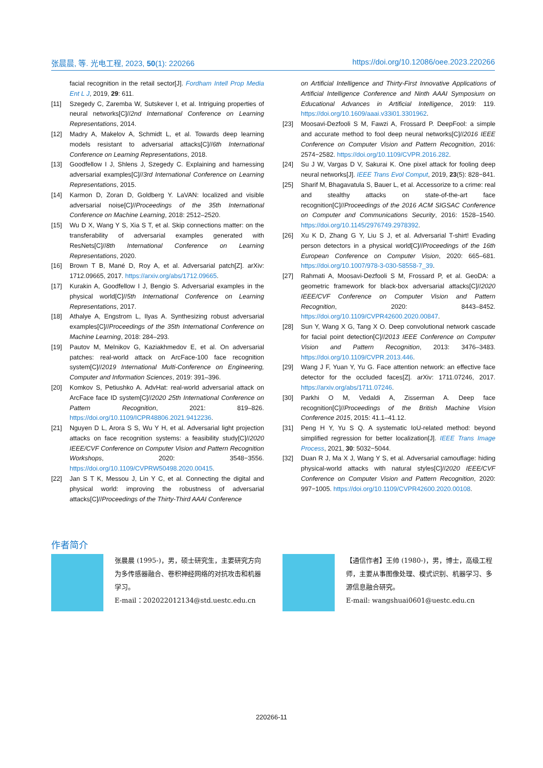张晨晨, 等. 光电工程, 2023, 50(1): 220266 https://doi.org/10.12086/oee.2023.220266
facial recognition in the retail sector[J]. Fordham Intell Prop Media Ent L J, 2019, 29: 611.
[11] Szegedy C, Zaremba W, Sutskever I, et al. Intriguing properties of neural networks[C]//2nd International Conference on Learning Representations, 2014.
[12] Madry A, Makelov A, Schmidt L, et al. Towards deep learning models resistant to adversarial attacks[C]//6th International Conference on Learning Representations, 2018.
[13] Goodfellow I J, Shlens J, Szegedy C. Explaining and harnessing adversarial examples[C]//3rd International Conference on Learning Representations, 2015.
[14] Karmon D, Zoran D, Goldberg Y. LaVAN: localized and visible adversarial noise[C]//Proceedings of the 35th International Conference on Machine Learning, 2018: 2512–2520.
[15] Wu D X, Wang Y S, Xia S T, et al. Skip connections matter: on the transferability of adversarial examples generated with ResNets[C]//8th International Conference on Learning Representations, 2020.
[16] Brown T B, Mané D, Roy A, et al. Adversarial patch[Z]. arXiv: 1712.09665, 2017. https://arxiv.org/abs/1712.09665.
[17] Kurakin A, Goodfellow I J, Bengio S. Adversarial examples in the physical world[C]//5th International Conference on Learning Representations, 2017.
[18] Athalye A, Engstrom L, Ilyas A. Synthesizing robust adversarial examples[C]//Proceedings of the 35th International Conference on Machine Learning, 2018: 284–293.
[19] Pautov M, Melnikov G, Kaziakhmedov E, et al. On adversarial patches: real-world attack on ArcFace-100 face recognition system[C]//2019 International Multi-Conference on Engineering, Computer and Information Sciences, 2019: 391–396.
[20] Komkov S, Petiushko A. AdvHat: real-world adversarial attack on ArcFace face ID system[C]//2020 25th International Conference on Pattern Recognition, 2021: 819–826. https://doi.org/10.1109/ICPR48806.2021.9412236.
[21] Nguyen D L, Arora S S, Wu Y H, et al. Adversarial light projection attacks on face recognition systems: a feasibility study[C]//2020 IEEE/CVF Conference on Computer Vision and Pattern Recognition Workshops, 2020: 3548−3556. https://doi.org/10.1109/CVPRW50498.2020.00415.
[22] Jan S T K, Messou J, Lin Y C, et al. Connecting the digital and physical world: improving the robustness of adversarial attacks[C]//Proceedings of the Thirty-Third AAAI Conference
on Artificial Intelligence and Thirty-First Innovative Applications of Artificial Intelligence Conference and Ninth AAAI Symposium on Educational Advances in Artificial Intelligence, 2019: 119. https://doi.org/10.1609/aaai.v33i01.3301962.
[23] Moosavi-Dezfooli S M, Fawzi A, Frossard P. DeepFool: a simple and accurate method to fool deep neural networks[C]//2016 IEEE Conference on Computer Vision and Pattern Recognition, 2016: 2574−2582. https://doi.org/10.1109/CVPR.2016.282.
[24] Su J W, Vargas D V, Sakurai K. One pixel attack for fooling deep neural networks[J]. IEEE Trans Evol Comput, 2019, 23(5): 828−841.
[25] Sharif M, Bhagavatula S, Bauer L, et al. Accessorize to a crime: real and stealthy attacks on state-of-the-art face recognition[C]//Proceedings of the 2016 ACM SIGSAC Conference on Computer and Communications Security, 2016: 1528–1540. https://doi.org/10.1145/2976749.2978392.
[26] Xu K D, Zhang G Y, Liu S J, et al. Adversarial T-shirt! Evading person detectors in a physical world[C]//Proceedings of the 16th European Conference on Computer Vision, 2020: 665–681. https://doi.org/10.1007/978-3-030-58558-7_39.
[27] Rahmati A, Moosavi-Dezfooli S M, Frossard P, et al. GeoDA: a geometric framework for black-box adversarial attacks[C]//2020 IEEE/CVF Conference on Computer Vision and Pattern Recognition, 2020: 8443–8452. https://doi.org/10.1109/CVPR42600.2020.00847.
[28] Sun Y, Wang X G, Tang X O. Deep convolutional network cascade for facial point detection[C]//2013 IEEE Conference on Computer Vision and Pattern Recognition, 2013: 3476–3483. https://doi.org/10.1109/CVPR.2013.446.
[29] Wang J F, Yuan Y, Yu G. Face attention network: an effective face detector for the occluded faces[Z]. arXiv: 1711.07246, 2017. https://arxiv.org/abs/1711.07246.
[30] Parkhi O M, Vedaldi A, Zisserman A. Deep face recognition[C]//Proceedings of the British Machine Vision Conference 2015, 2015: 41.1–41.12.
[31] Peng H Y, Yu S Q. A systematic IoU-related method: beyond simplified regression for better localization[J]. IEEE Trans Image Process, 2021, 30: 5032−5044.
[32] Duan R J, Ma X J, Wang Y S, et al. Adversarial camouflage: hiding physical-world attacks with natural styles[C]//2020 IEEE/CVF Conference on Computer Vision and Pattern Recognition, 2020: 997−1005. https://doi.org/10.1109/CVPR42600.2020.00108.
作者简介
张晨晨 (1995-)，男，硕士研究生，主要研究方向为多传感器融合、卷积神经网络的对抗攻击和机器学习。
E-mail：202022012134@std.uestc.edu.cn
【通信作者】王帅 (1980-)，男，博士，高级工程师，主要从事图像处理、模式识别、机器学习、多源信息融合研究。
E-mail: wangshuai0601@uestc.edu.cn
220266-11